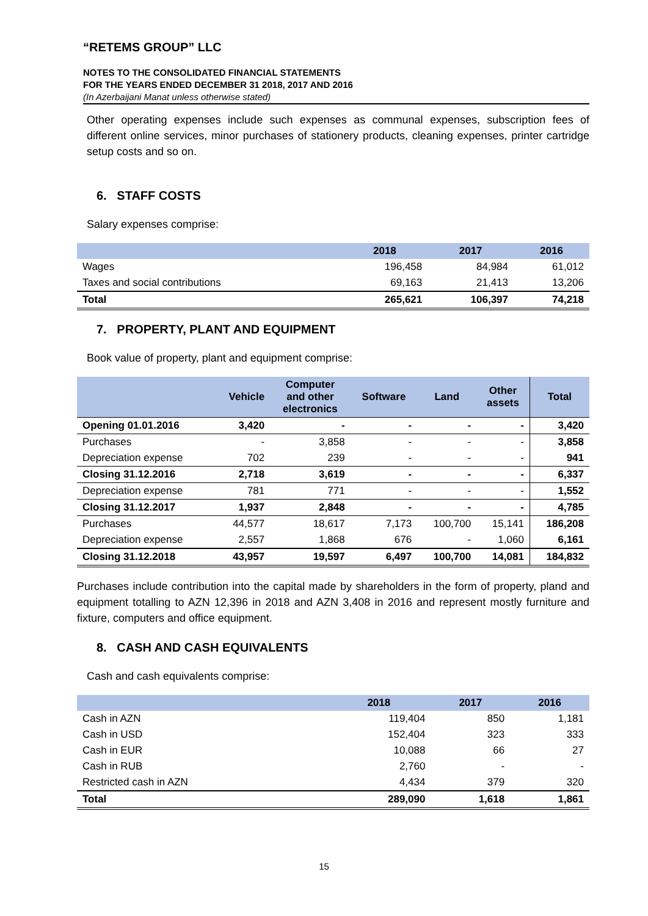“RETEMS GROUP” LLC
NOTES TO THE CONSOLIDATED FINANCIAL STATEMENTS
FOR THE YEARS ENDED DECEMBER 31 2018, 2017 AND 2016
(In Azerbaijani Manat unless otherwise stated)
Other operating expenses include such expenses as communal expenses, subscription fees of different online services, minor purchases of stationery products, cleaning expenses, printer cartridge setup costs and so on.
6. STAFF COSTS
Salary expenses comprise:
| | 2018 | 2017 | 2016 |
| --- | --- | --- | --- |
| Wages | 196,458 | 84,984 | 61,012 |
| Taxes and social contributions | 69,163 | 21,413 | 13,206 |
| Total | 265,621 | 106,397 | 74,218 |
7. PROPERTY, PLANT AND EQUIPMENT
Book value of property, plant and equipment comprise:
| | Vehicle | Computer and other electronics | Software | Land | Other assets | Total |
| --- | --- | --- | --- | --- | --- | --- |
| Opening 01.01.2016 | 3,420 | - | - | - | - | 3,420 |
| Purchases | - | 3,858 | - | - | - | 3,858 |
| Depreciation expense | 702 | 239 | - | - | - | 941 |
| Closing 31.12.2016 | 2,718 | 3,619 | - | - | - | 6,337 |
| Depreciation expense | 781 | 771 | - | - | - | 1,552 |
| Closing 31.12.2017 | 1,937 | 2,848 | - | - | - | 4,785 |
| Purchases | 44,577 | 18,617 | 7,173 | 100,700 | 15,141 | 186,208 |
| Depreciation expense | 2,557 | 1,868 | 676 | - | 1,060 | 6,161 |
| Closing 31.12.2018 | 43,957 | 19,597 | 6,497 | 100,700 | 14,081 | 184,832 |
Purchases include contribution into the capital made by shareholders in the form of property, pland and equipment totalling to AZN 12,396 in 2018 and AZN 3,408 in 2016 and represent mostly furniture and fixture, computers and office equipment.
8. CASH AND CASH EQUIVALENTS
Cash and cash equivalents comprise:
| | 2018 | 2017 | 2016 |
| --- | --- | --- | --- |
| Cash in AZN | 119,404 | 850 | 1,181 |
| Cash in USD | 152,404 | 323 | 333 |
| Cash in EUR | 10,088 | 66 | 27 |
| Cash in RUB | 2,760 | - | - |
| Restricted cash in AZN | 4,434 | 379 | 320 |
| Total | 289,090 | 1,618 | 1,861 |
15